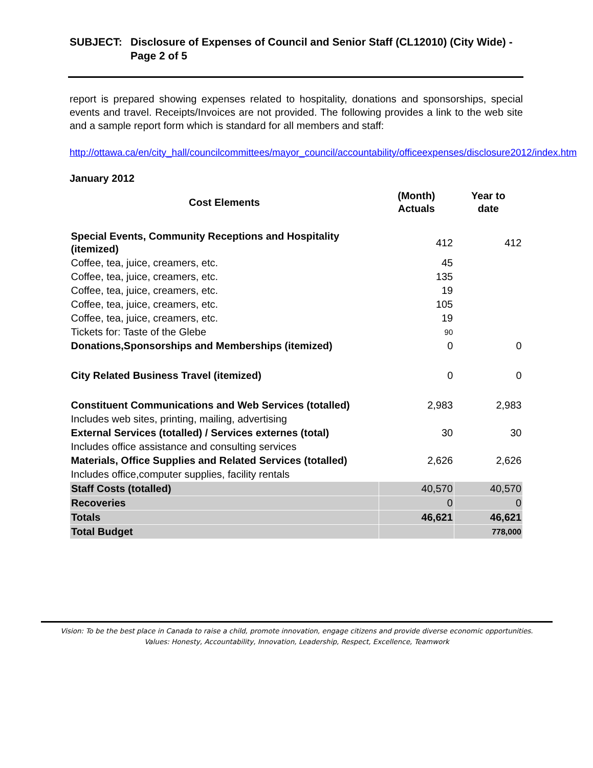SUBJECT: Disclosure of Expenses of Council and Senior Staff (CL12010) (City Wide) - Page 2 of 5
report is prepared showing expenses related to hospitality, donations and sponsorships, special events and travel. Receipts/Invoices are not provided. The following provides a link to the web site and a sample report form which is standard for all members and staff:
http://ottawa.ca/en/city_hall/councilcommittees/mayor_council/accountability/officeexpenses/disclosure2012/index.htm
January 2012
| Cost Elements | (Month) Actuals | Year to date |
| --- | --- | --- |
| Special Events, Community Receptions and Hospitality (itemized) | 412 | 412 |
| Coffee, tea, juice, creamers, etc. | 45 | |
| Coffee, tea, juice, creamers, etc. | 135 | |
| Coffee, tea, juice, creamers, etc. | 19 | |
| Coffee, tea, juice, creamers, etc. | 105 | |
| Coffee, tea, juice, creamers, etc. | 19 | |
| Tickets for: Taste of the Glebe | 90 | |
| Donations,Sponsorships and Memberships (itemized) | 0 | 0 |
| City Related Business Travel (itemized) | 0 | 0 |
| Constituent Communications and Web Services (totalled) | 2,983 | 2,983 |
| Includes web sites, printing, mailing, advertising | | |
| External Services (totalled) / Services externes (total) | 30 | 30 |
| Includes office assistance and consulting services | | |
| Materials, Office Supplies and Related Services (totalled) | 2,626 | 2,626 |
| Includes office,computer supplies, facility rentals | | |
| Staff Costs (totalled) | 40,570 | 40,570 |
| Recoveries | 0 | 0 |
| Totals | 46,621 | 46,621 |
| Total Budget | | 778,000 |
Vision: To be the best place in Canada to raise a child, promote innovation, engage citizens and provide diverse economic opportunities.
Values: Honesty, Accountability, Innovation, Leadership, Respect, Excellence, Teamwork